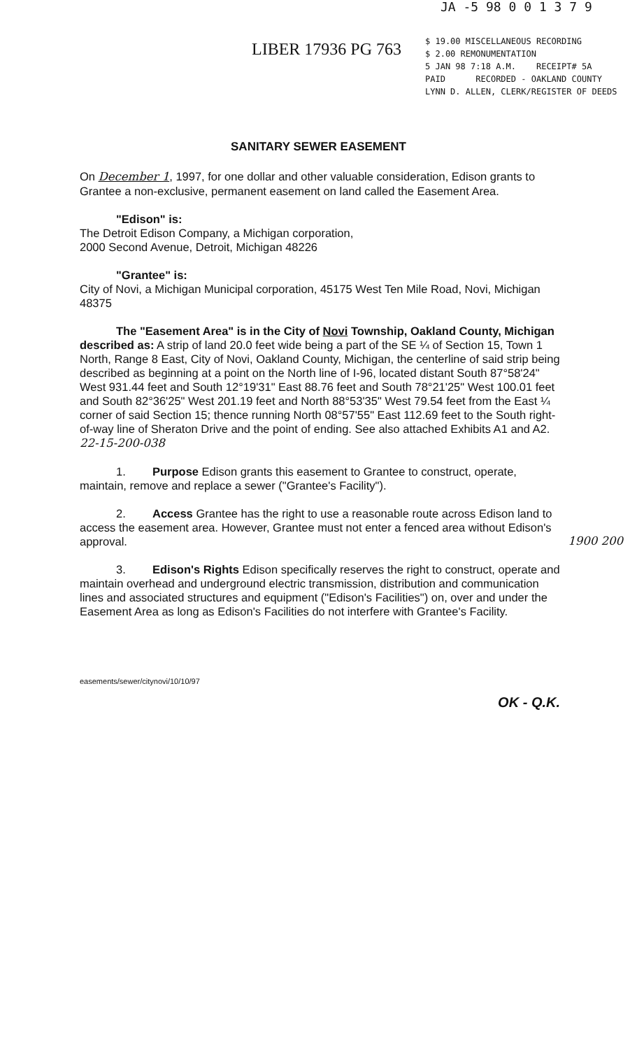JA -5 98 0 0 1 3 7 9
LIBER 17936 PG 763
$ 19.00 MISCELLANEOUS RECORDING
$ 2.00 REMONUMENTATION
5 JAN 98 7:18 A.M. RECEIPT# 5A
PAID RECORDED - OAKLAND COUNTY
LYNN D. ALLEN, CLERK/REGISTER OF DEEDS
SANITARY SEWER EASEMENT
On December 1, 1997, for one dollar and other valuable consideration, Edison grants to Grantee a non-exclusive, permanent easement on land called the Easement Area.
"Edison" is:
The Detroit Edison Company, a Michigan corporation,
2000 Second Avenue, Detroit, Michigan 48226
"Grantee" is:
City of Novi, a Michigan Municipal corporation, 45175 West Ten Mile Road, Novi, Michigan 48375
The "Easement Area" is in the City of Novi Township, Oakland County, Michigan described as: A strip of land 20.0 feet wide being a part of the SE ¼ of Section 15, Town 1 North, Range 8 East, City of Novi, Oakland County, Michigan, the centerline of said strip being described as beginning at a point on the North line of I-96, located distant South 87°58'24" West 931.44 feet and South 12°19'31" East 88.76 feet and South 78°21'25" West 100.01 feet and South 82°36'25" West 201.19 feet and North 88°53'35" West 79.54 feet from the East ¼ corner of said Section 15; thence running North 08°57'55" East 112.69 feet to the South right-of-way line of Sheraton Drive and the point of ending. See also attached Exhibits A1 and A2. 22-15-200-038
1. Purpose Edison grants this easement to Grantee to construct, operate, maintain, remove and replace a sewer ("Grantee's Facility").
2. Access Grantee has the right to use a reasonable route across Edison land to access the easement area. However, Grantee must not enter a fenced area without Edison's approval. 1900 200
3. Edison's Rights Edison specifically reserves the right to construct, operate and maintain overhead and underground electric transmission, distribution and communication lines and associated structures and equipment ("Edison's Facilities") on, over and under the Easement Area as long as Edison's Facilities do not interfere with Grantee's Facility.
easements/sewer/citynovi/10/10/97
OK - Q.K.